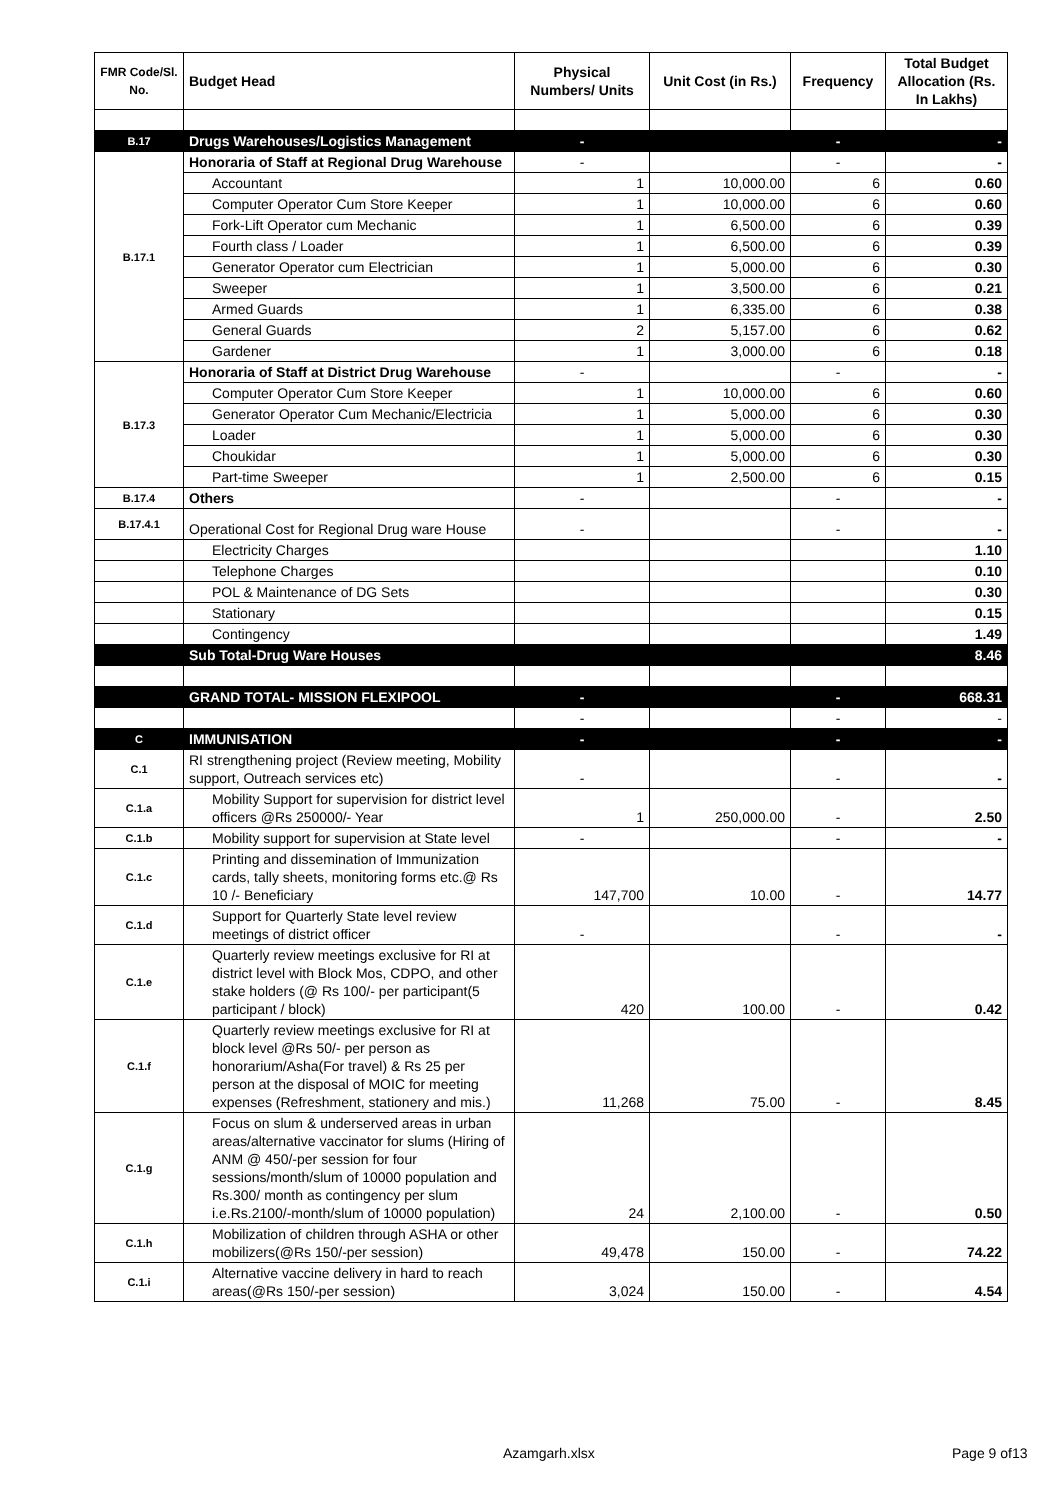| FMR Code/Sl. No. | Budget Head | Physical Numbers/ Units | Unit Cost (in Rs.) | Frequency | Total Budget Allocation (Rs. In Lakhs) |
| --- | --- | --- | --- | --- | --- |
| B.17 | Drugs Warehouses/Logistics Management | - | | - | - |
| B.17.1 | Honoraria of Staff at Regional Drug Warehouse | - | | - | - |
| | Accountant | 1 | 10,000.00 | 6 | 0.60 |
| | Computer Operator Cum Store Keeper | 1 | 10,000.00 | 6 | 0.60 |
| | Fork-Lift Operator cum Mechanic | 1 | 6,500.00 | 6 | 0.39 |
| | Fourth class / Loader | 1 | 6,500.00 | 6 | 0.39 |
| | Generator Operator cum Electrician | 1 | 5,000.00 | 6 | 0.30 |
| | Sweeper | 1 | 3,500.00 | 6 | 0.21 |
| | Armed Guards | 1 | 6,335.00 | 6 | 0.38 |
| | General Guards | 2 | 5,157.00 | 6 | 0.62 |
| | Gardener | 1 | 3,000.00 | 6 | 0.18 |
| B.17.3 | Honoraria of Staff at District Drug Warehouse | - | | - | - |
| | Computer Operator Cum Store Keeper | 1 | 10,000.00 | 6 | 0.60 |
| | Generator Operator Cum Mechanic/Electricia | 1 | 5,000.00 | 6 | 0.30 |
| | Loader | 1 | 5,000.00 | 6 | 0.30 |
| | Choukidar | 1 | 5,000.00 | 6 | 0.30 |
| | Part-time Sweeper | 1 | 2,500.00 | 6 | 0.15 |
| B.17.4 | Others | - | | - | - |
| B.17.4.1 | Operational Cost for Regional Drug ware House | - | | - | - |
| | Electricity Charges | | | | 1.10 |
| | Telephone Charges | | | | 0.10 |
| | POL & Maintenance of DG Sets | | | | 0.30 |
| | Stationary | | | | 0.15 |
| | Contingency | | | | 1.49 |
| | Sub Total-Drug Ware Houses | | | | 8.46 |
| | GRAND TOTAL- MISSION FLEXIPOOL | - | | - | 668.31 |
| | | - | | - | - |
| C | IMMUNISATION | - | | - | - |
| C.1 | RI strengthening project (Review meeting, Mobility support, Outreach services etc) | - | | - | - |
| C.1.a | Mobility Support for supervision for district level officers @Rs 250000/- Year | 1 | 250,000.00 | - | 2.50 |
| C.1.b | Mobility support for supervision at State level | - | | - | - |
| C.1.c | Printing and dissemination of Immunization cards, tally sheets, monitoring forms etc.@ Rs 10 /- Beneficiary | 147,700 | 10.00 | - | 14.77 |
| C.1.d | Support for Quarterly State level review meetings of district officer | - | | - | - |
| C.1.e | Quarterly review meetings exclusive for RI at district level with Block Mos, CDPO, and other stake holders (@ Rs 100/- per participant(5 participant / block) | 420 | 100.00 | - | 0.42 |
| C.1.f | Quarterly review meetings exclusive for RI at block level @Rs 50/- per person as honorarium/Asha(For travel) & Rs 25 per person at the disposal of MOIC for meeting expenses (Refreshment, stationery and mis.) | 11,268 | 75.00 | - | 8.45 |
| C.1.g | Focus on slum & underserved areas in urban areas/alternative vaccinator for slums (Hiring of ANM @ 450/-per session for four sessions/month/slum of 10000 population and Rs.300/ month as contingency per slum i.e.Rs.2100/-month/slum of 10000 population) | 24 | 2,100.00 | - | 0.50 |
| C.1.h | Mobilization of children through ASHA or other mobilizers(@Rs 150/-per session) | 49,478 | 150.00 | - | 74.22 |
| C.1.i | Alternative vaccine delivery in hard to reach areas(@Rs 150/-per session) | 3,024 | 150.00 | - | 4.54 |
Azamgarh.xlsx Page 9 of13